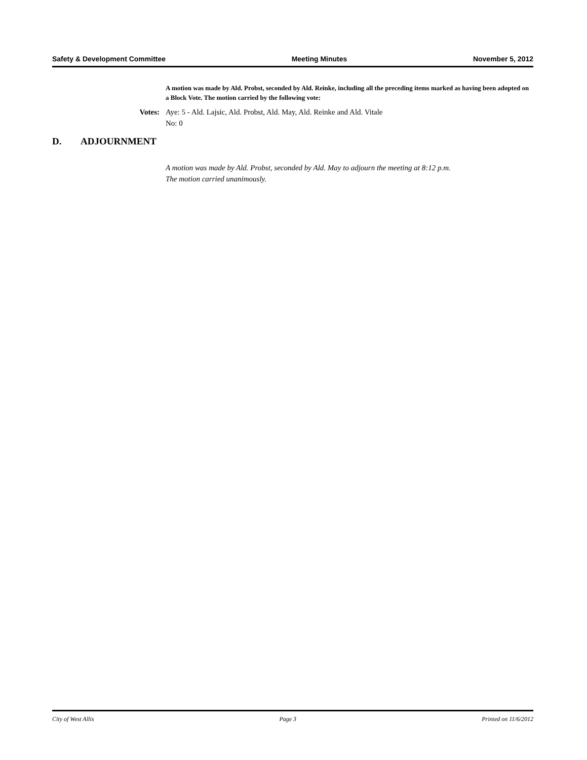Safety & Development Committee Meeting Minutes November 5, 2012
A motion was made by Ald. Probst, seconded by Ald. Reinke, including all the preceding items marked as having been adopted on a Block Vote. The motion carried by the following vote:
Votes: Aye: 5 - Ald. Lajsic, Ald. Probst, Ald. May, Ald. Reinke and Ald. Vitale
No: 0
D. ADJOURNMENT
A motion was made by Ald. Probst, seconded by Ald. May to adjourn the meeting at 8:12 p.m.
The motion carried unanimously.
City of West Allis Page 3 Printed on 11/6/2012